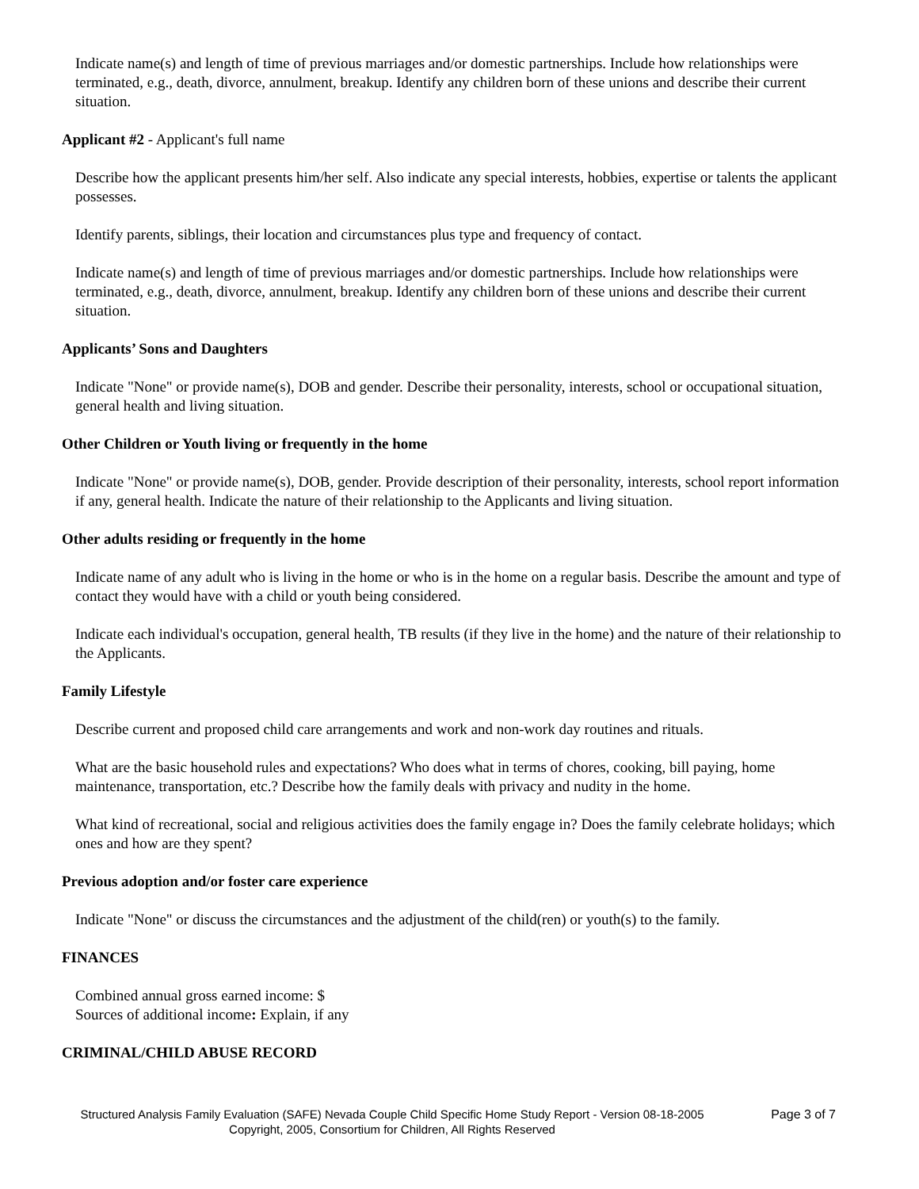Indicate name(s) and length of time of previous marriages and/or domestic partnerships. Include how relationships were terminated, e.g., death, divorce, annulment, breakup. Identify any children born of these unions and describe their current situation.
Applicant #2 - Applicant's full name
Describe how the applicant presents him/her self. Also indicate any special interests, hobbies, expertise or talents the applicant possesses.
Identify parents, siblings, their location and circumstances plus type and frequency of contact.
Indicate name(s) and length of time of previous marriages and/or domestic partnerships. Include how relationships were terminated, e.g., death, divorce, annulment, breakup. Identify any children born of these unions and describe their current situation.
Applicants’ Sons and Daughters
Indicate "None" or provide name(s), DOB and gender. Describe their personality, interests, school or occupational situation, general health and living situation.
Other Children or Youth living or frequently in the home
Indicate "None" or provide name(s), DOB, gender. Provide description of their personality, interests, school report information if any, general health. Indicate the nature of their relationship to the Applicants and living situation.
Other adults residing or frequently in the home
Indicate name of any adult who is living in the home or who is in the home on a regular basis. Describe the amount and type of contact they would have with a child or youth being considered.
Indicate each individual's occupation, general health, TB results (if they live in the home) and the nature of their relationship to the Applicants.
Family Lifestyle
Describe current and proposed child care arrangements and work and non-work day routines and rituals.
What are the basic household rules and expectations? Who does what in terms of chores, cooking, bill paying, home maintenance, transportation, etc.? Describe how the family deals with privacy and nudity in the home.
What kind of recreational, social and religious activities does the family engage in? Does the family celebrate holidays; which ones and how are they spent?
Previous adoption and/or foster care experience
Indicate "None" or discuss the circumstances and the adjustment of the child(ren) or youth(s) to the family.
FINANCES
Combined annual gross earned income: $
Sources of additional income: Explain, if any
CRIMINAL/CHILD ABUSE RECORD
Structured Analysis Family Evaluation (SAFE) Nevada Couple Child Specific Home Study Report - Version 08-18-2005
Copyright, 2005, Consortium for Children, All Rights Reserved
Page 3 of 7